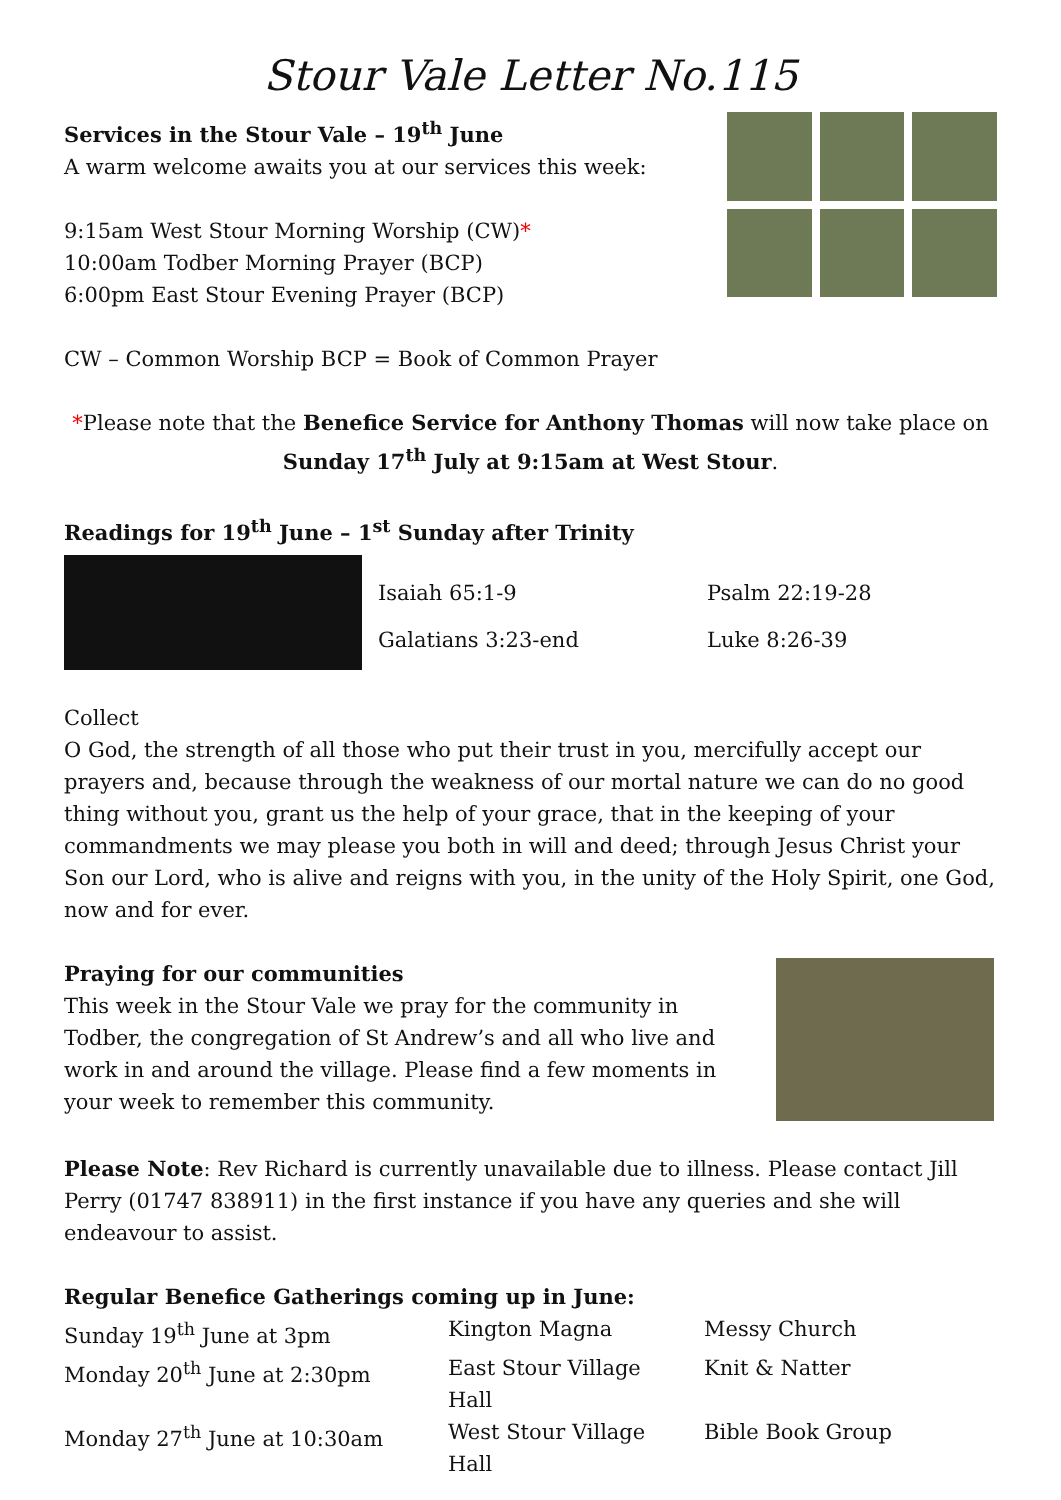Stour Vale Letter No.115
Services in the Stour Vale – 19<sup>th</sup> June
A warm welcome awaits you at our services this week:
9:15am West Stour Morning Worship (CW)*
10:00am Todber Morning Prayer (BCP)
6:00pm East Stour Evening Prayer (BCP)
CW – Common Worship BCP = Book of Common Prayer
*Please note that the Benefice Service for Anthony Thomas will now take place on
Sunday 17<sup>th</sup> July at 9:15am at West Stour.
Readings for 19<sup>th</sup> June – 1<sup>st</sup> Sunday after Trinity
| Isaiah 65:1-9 | Psalm 22:19-28 |
| Galatians 3:23-end | Luke 8:26-39 |
Collect
O God, the strength of all those who put their trust in you, mercifully accept our prayers and, because through the weakness of our mortal nature we can do no good thing without you, grant us the help of your grace, that in the keeping of your commandments we may please you both in will and deed; through Jesus Christ your Son our Lord, who is alive and reigns with you, in the unity of the Holy Spirit, one God, now and for ever.
Praying for our communities
This week in the Stour Vale we pray for the community in Todber, the congregation of St Andrew’s and all who live and work in and around the village. Please find a few moments in your week to remember this community.
Please Note: Rev Richard is currently unavailable due to illness. Please contact Jill Perry (01747 838911) in the first instance if you have any queries and she will endeavour to assist.
Regular Benefice Gatherings coming up in June:
| Sunday 19<sup>th</sup> June at 3pm | Kington Magna | Messy Church |
| Monday 20<sup>th</sup> June at 2:30pm | East Stour Village Hall | Knit & Natter |
| Monday 27<sup>th</sup> June at 10:30am | West Stour Village Hall | Bible Book Group |